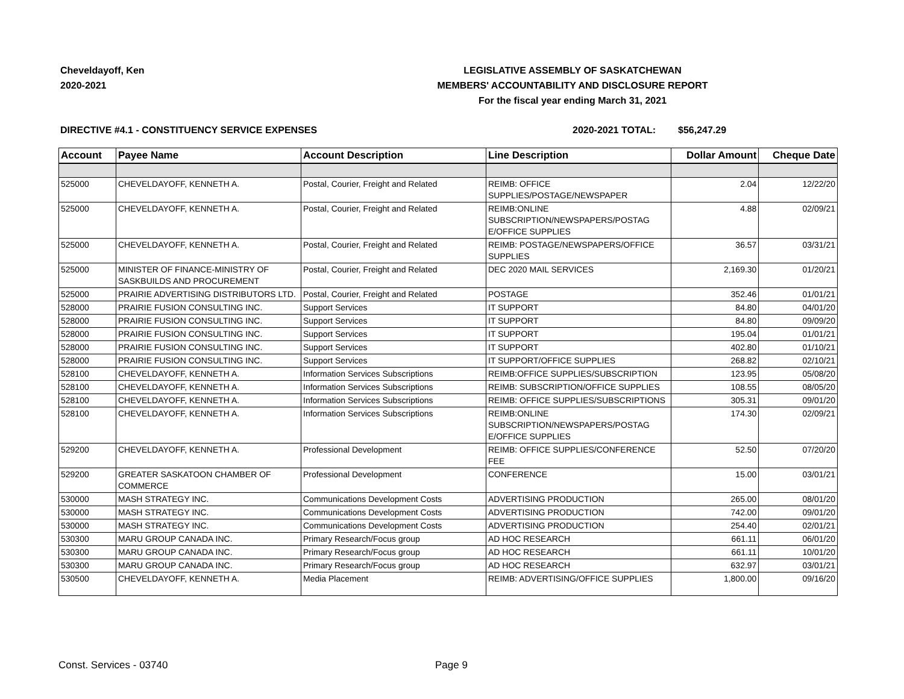Cheveldayoff, Ken
2020-2021
LEGISLATIVE ASSEMBLY OF SASKATCHEWAN
MEMBERS' ACCOUNTABILITY AND DISCLOSURE REPORT
For the fiscal year ending March 31, 2021
DIRECTIVE #4.1 - CONSTITUENCY SERVICE EXPENSES 2020-2021 TOTAL: $56,247.29
| Account | Payee Name | Account Description | Line Description | Dollar Amount | Cheque Date |
| --- | --- | --- | --- | --- | --- |
| 525000 | CHEVELDAYOFF, KENNETH A. | Postal, Courier, Freight and Related | REIMB: OFFICE SUPPLIES/POSTAGE/NEWSPAPER | 2.04 | 12/22/20 |
| 525000 | CHEVELDAYOFF, KENNETH A. | Postal, Courier, Freight and Related | REIMB:ONLINE SUBSCRIPTION/NEWSPAPERS/POSTAG E/OFFICE SUPPLIES | 4.88 | 02/09/21 |
| 525000 | CHEVELDAYOFF, KENNETH A. | Postal, Courier, Freight and Related | REIMB: POSTAGE/NEWSPAPERS/OFFICE SUPPLIES | 36.57 | 03/31/21 |
| 525000 | MINISTER OF FINANCE-MINISTRY OF SASKBUILDS AND PROCUREMENT | Postal, Courier, Freight and Related | DEC 2020 MAIL SERVICES | 2,169.30 | 01/20/21 |
| 525000 | PRAIRIE ADVERTISING DISTRIBUTORS LTD. | Postal, Courier, Freight and Related | POSTAGE | 352.46 | 01/01/21 |
| 528000 | PRAIRIE FUSION CONSULTING INC. | Support Services | IT SUPPORT | 84.80 | 04/01/20 |
| 528000 | PRAIRIE FUSION CONSULTING INC. | Support Services | IT SUPPORT | 84.80 | 09/09/20 |
| 528000 | PRAIRIE FUSION CONSULTING INC. | Support Services | IT SUPPORT | 195.04 | 01/01/21 |
| 528000 | PRAIRIE FUSION CONSULTING INC. | Support Services | IT SUPPORT | 402.80 | 01/10/21 |
| 528000 | PRAIRIE FUSION CONSULTING INC. | Support Services | IT SUPPORT/OFFICE SUPPLIES | 268.82 | 02/10/21 |
| 528100 | CHEVELDAYOFF, KENNETH A. | Information Services Subscriptions | REIMB:OFFICE SUPPLIES/SUBSCRIPTION | 123.95 | 05/08/20 |
| 528100 | CHEVELDAYOFF, KENNETH A. | Information Services Subscriptions | REIMB: SUBSCRIPTION/OFFICE SUPPLIES | 108.55 | 08/05/20 |
| 528100 | CHEVELDAYOFF, KENNETH A. | Information Services Subscriptions | REIMB: OFFICE SUPPLIES/SUBSCRIPTIONS | 305.31 | 09/01/20 |
| 528100 | CHEVELDAYOFF, KENNETH A. | Information Services Subscriptions | REIMB:ONLINE SUBSCRIPTION/NEWSPAPERS/POSTAG E/OFFICE SUPPLIES | 174.30 | 02/09/21 |
| 529200 | CHEVELDAYOFF, KENNETH A. | Professional Development | REIMB: OFFICE SUPPLIES/CONFERENCE FEE | 52.50 | 07/20/20 |
| 529200 | GREATER SASKATOON CHAMBER OF COMMERCE | Professional Development | CONFERENCE | 15.00 | 03/01/21 |
| 530000 | MASH STRATEGY INC. | Communications Development Costs | ADVERTISING PRODUCTION | 265.00 | 08/01/20 |
| 530000 | MASH STRATEGY INC. | Communications Development Costs | ADVERTISING PRODUCTION | 742.00 | 09/01/20 |
| 530000 | MASH STRATEGY INC. | Communications Development Costs | ADVERTISING PRODUCTION | 254.40 | 02/01/21 |
| 530300 | MARU GROUP CANADA INC. | Primary Research/Focus group | AD HOC RESEARCH | 661.11 | 06/01/20 |
| 530300 | MARU GROUP CANADA INC. | Primary Research/Focus group | AD HOC RESEARCH | 661.11 | 10/01/20 |
| 530300 | MARU GROUP CANADA INC. | Primary Research/Focus group | AD HOC RESEARCH | 632.97 | 03/01/21 |
| 530500 | CHEVELDAYOFF, KENNETH A. | Media Placement | REIMB: ADVERTISING/OFFICE SUPPLIES | 1,800.00 | 09/16/20 |
Const. Services - 03740 Page 9